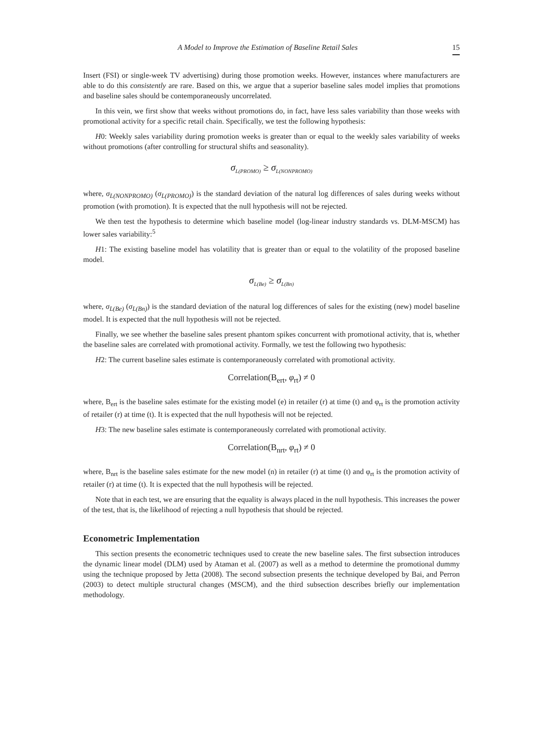A Model to Improve the Estimation of Baseline Retail Sales 15
Insert (FSI) or single-week TV advertising) during those promotion weeks. However, instances where manufacturers are able to do this consistently are rare. Based on this, we argue that a superior baseline sales model implies that promotions and baseline sales should be contemporaneously uncorrelated.
In this vein, we first show that weeks without promotions do, in fact, have less sales variability than those weeks with promotional activity for a specific retail chain. Specifically, we test the following hypothesis:
H0: Weekly sales variability during promotion weeks is greater than or equal to the weekly sales variability of weeks without promotions (after controlling for structural shifts and seasonality).
σ<sub>L(PROMO)</sub> ≥ σ<sub>L(NONPROMO)</sub>
where, σ<sub>L(NONPROMO)</sub> (σ<sub>L(PROMO)</sub>) is the standard deviation of the natural log differences of sales during weeks without promotion (with promotion). It is expected that the null hypothesis will not be rejected.
We then test the hypothesis to determine which baseline model (log-linear industry standards vs. DLM-MSCM) has lower sales variability:<sup>5</sup>
H1: The existing baseline model has volatility that is greater than or equal to the volatility of the proposed baseline model.
σ<sub>L(Be)</sub> ≥ σ<sub>L(Bn)</sub>
where, σ<sub>L(Be)</sub> (σ<sub>L(Bn)</sub>) is the standard deviation of the natural log differences of sales for the existing (new) model baseline model. It is expected that the null hypothesis will not be rejected.
Finally, we see whether the baseline sales present phantom spikes concurrent with promotional activity, that is, whether the baseline sales are correlated with promotional activity. Formally, we test the following two hypothesis:
H2: The current baseline sales estimate is contemporaneously correlated with promotional activity.
Correlation(B<sub>ert</sub>, φ<sub>rt</sub>) ≠ 0
where, B<sub>ert</sub> is the baseline sales estimate for the existing model (e) in retailer (r) at time (t) and φ<sub>rt</sub> is the promotion activity of retailer (r) at time (t). It is expected that the null hypothesis will not be rejected.
H3: The new baseline sales estimate is contemporaneously correlated with promotional activity.
Correlation(B<sub>nrt</sub>, φ<sub>rt</sub>) ≠ 0
where, B<sub>nrt</sub> is the baseline sales estimate for the new model (n) in retailer (r) at time (t) and φ<sub>rt</sub> is the promotion activity of retailer (r) at time (t). It is expected that the null hypothesis will be rejected.
Note that in each test, we are ensuring that the equality is always placed in the null hypothesis. This increases the power of the test, that is, the likelihood of rejecting a null hypothesis that should be rejected.
Econometric Implementation
This section presents the econometric techniques used to create the new baseline sales. The first subsection introduces the dynamic linear model (DLM) used by Ataman et al. (2007) as well as a method to determine the promotional dummy using the technique proposed by Jetta (2008). The second subsection presents the technique developed by Bai, and Perron (2003) to detect multiple structural changes (MSCM), and the third subsection describes briefly our implementation methodology.